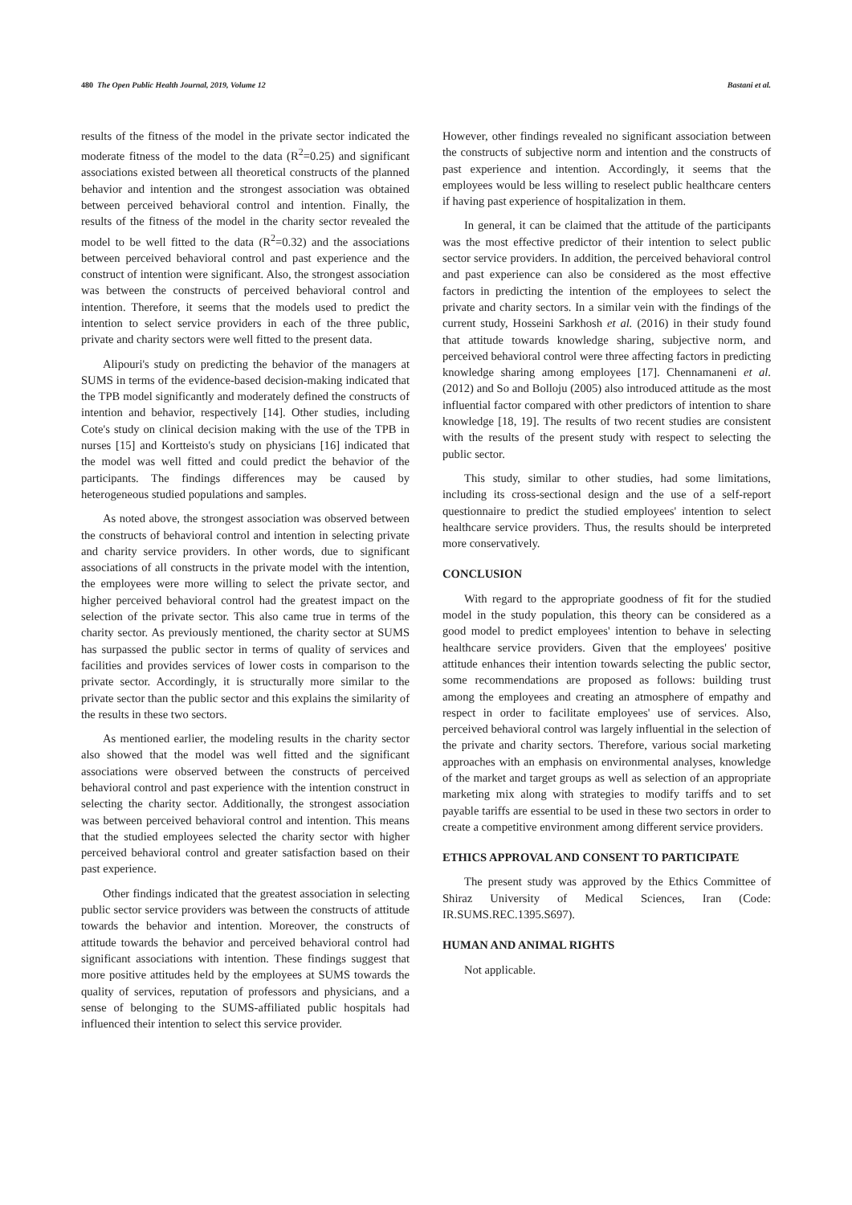480 The Open Public Health Journal, 2019, Volume 12 Bastani et al.
results of the fitness of the model in the private sector indicated the moderate fitness of the model to the data (R<sup>2</sup>=0.25) and significant associations existed between all theoretical constructs of the planned behavior and intention and the strongest association was obtained between perceived behavioral control and intention. Finally, the results of the fitness of the model in the charity sector revealed the model to be well fitted to the data (R<sup>2</sup>=0.32) and the associations between perceived behavioral control and past experience and the construct of intention were significant. Also, the strongest association was between the constructs of perceived behavioral control and intention. Therefore, it seems that the models used to predict the intention to select service providers in each of the three public, private and charity sectors were well fitted to the present data.
Alipouri's study on predicting the behavior of the managers at SUMS in terms of the evidence-based decision-making indicated that the TPB model significantly and moderately defined the constructs of intention and behavior, respectively [14]. Other studies, including Cote's study on clinical decision making with the use of the TPB in nurses [15] and Kortteisto's study on physicians [16] indicated that the model was well fitted and could predict the behavior of the participants. The findings differences may be caused by heterogeneous studied populations and samples.
As noted above, the strongest association was observed between the constructs of behavioral control and intention in selecting private and charity service providers. In other words, due to significant associations of all constructs in the private model with the intention, the employees were more willing to select the private sector, and higher perceived behavioral control had the greatest impact on the selection of the private sector. This also came true in terms of the charity sector. As previously mentioned, the charity sector at SUMS has surpassed the public sector in terms of quality of services and facilities and provides services of lower costs in comparison to the private sector. Accordingly, it is structurally more similar to the private sector than the public sector and this explains the similarity of the results in these two sectors.
As mentioned earlier, the modeling results in the charity sector also showed that the model was well fitted and the significant associations were observed between the constructs of perceived behavioral control and past experience with the intention construct in selecting the charity sector. Additionally, the strongest association was between perceived behavioral control and intention. This means that the studied employees selected the charity sector with higher perceived behavioral control and greater satisfaction based on their past experience.
Other findings indicated that the greatest association in selecting public sector service providers was between the constructs of attitude towards the behavior and intention. Moreover, the constructs of attitude towards the behavior and perceived behavioral control had significant associations with intention. These findings suggest that more positive attitudes held by the employees at SUMS towards the quality of services, reputation of professors and physicians, and a sense of belonging to the SUMS-affiliated public hospitals had influenced their intention to select this service provider.
However, other findings revealed no significant association between the constructs of subjective norm and intention and the constructs of past experience and intention. Accordingly, it seems that the employees would be less willing to reselect public healthcare centers if having past experience of hospitalization in them.
In general, it can be claimed that the attitude of the participants was the most effective predictor of their intention to select public sector service providers. In addition, the perceived behavioral control and past experience can also be considered as the most effective factors in predicting the intention of the employees to select the private and charity sectors. In a similar vein with the findings of the current study, Hosseini Sarkhosh et al. (2016) in their study found that attitude towards knowledge sharing, subjective norm, and perceived behavioral control were three affecting factors in predicting knowledge sharing among employees [17]. Chennamaneni et al. (2012) and So and Bolloju (2005) also introduced attitude as the most influential factor compared with other predictors of intention to share knowledge [18, 19]. The results of two recent studies are consistent with the results of the present study with respect to selecting the public sector.
This study, similar to other studies, had some limitations, including its cross-sectional design and the use of a self-report questionnaire to predict the studied employees' intention to select healthcare service providers. Thus, the results should be interpreted more conservatively.
CONCLUSION
With regard to the appropriate goodness of fit for the studied model in the study population, this theory can be considered as a good model to predict employees' intention to behave in selecting healthcare service providers. Given that the employees' positive attitude enhances their intention towards selecting the public sector, some recommendations are proposed as follows: building trust among the employees and creating an atmosphere of empathy and respect in order to facilitate employees' use of services. Also, perceived behavioral control was largely influential in the selection of the private and charity sectors. Therefore, various social marketing approaches with an emphasis on environmental analyses, knowledge of the market and target groups as well as selection of an appropriate marketing mix along with strategies to modify tariffs and to set payable tariffs are essential to be used in these two sectors in order to create a competitive environment among different service providers.
ETHICS APPROVAL AND CONSENT TO PARTICIPATE
The present study was approved by the Ethics Committee of Shiraz University of Medical Sciences, Iran (Code: IR.SUMS.REC.1395.S697).
HUMAN AND ANIMAL RIGHTS
Not applicable.